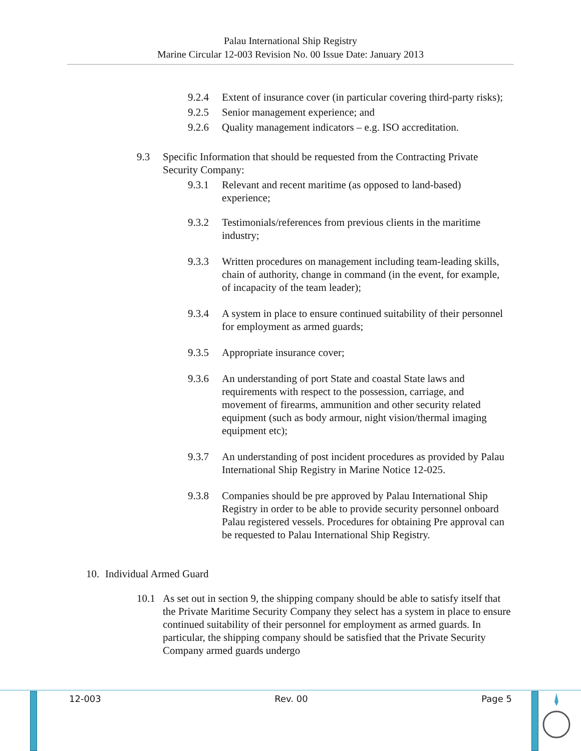Palau International Ship Registry
Marine Circular 12-003 Revision No. 00 Issue Date: January 2013
9.2.4 Extent of insurance cover (in particular covering third-party risks);
9.2.5 Senior management experience; and
9.2.6 Quality management indicators – e.g. ISO accreditation.
9.3 Specific Information that should be requested from the Contracting Private Security Company:
9.3.1 Relevant and recent maritime (as opposed to land-based) experience;
9.3.2 Testimonials/references from previous clients in the maritime industry;
9.3.3 Written procedures on management including team-leading skills, chain of authority, change in command (in the event, for example, of incapacity of the team leader);
9.3.4 A system in place to ensure continued suitability of their personnel for employment as armed guards;
9.3.5 Appropriate insurance cover;
9.3.6 An understanding of port State and coastal State laws and requirements with respect to the possession, carriage, and movement of firearms, ammunition and other security related equipment (such as body armour, night vision/thermal imaging equipment etc);
9.3.7 An understanding of post incident procedures as provided by Palau International Ship Registry in Marine Notice 12-025.
9.3.8 Companies should be pre approved by Palau International Ship Registry in order to be able to provide security personnel onboard Palau registered vessels. Procedures for obtaining Pre approval can be requested to Palau International Ship Registry.
10. Individual Armed Guard
10.1 As set out in section 9, the shipping company should be able to satisfy itself that the Private Maritime Security Company they select has a system in place to ensure continued suitability of their personnel for employment as armed guards. In particular, the shipping company should be satisfied that the Private Security Company armed guards undergo
12-003 Rev. 00 Page 5